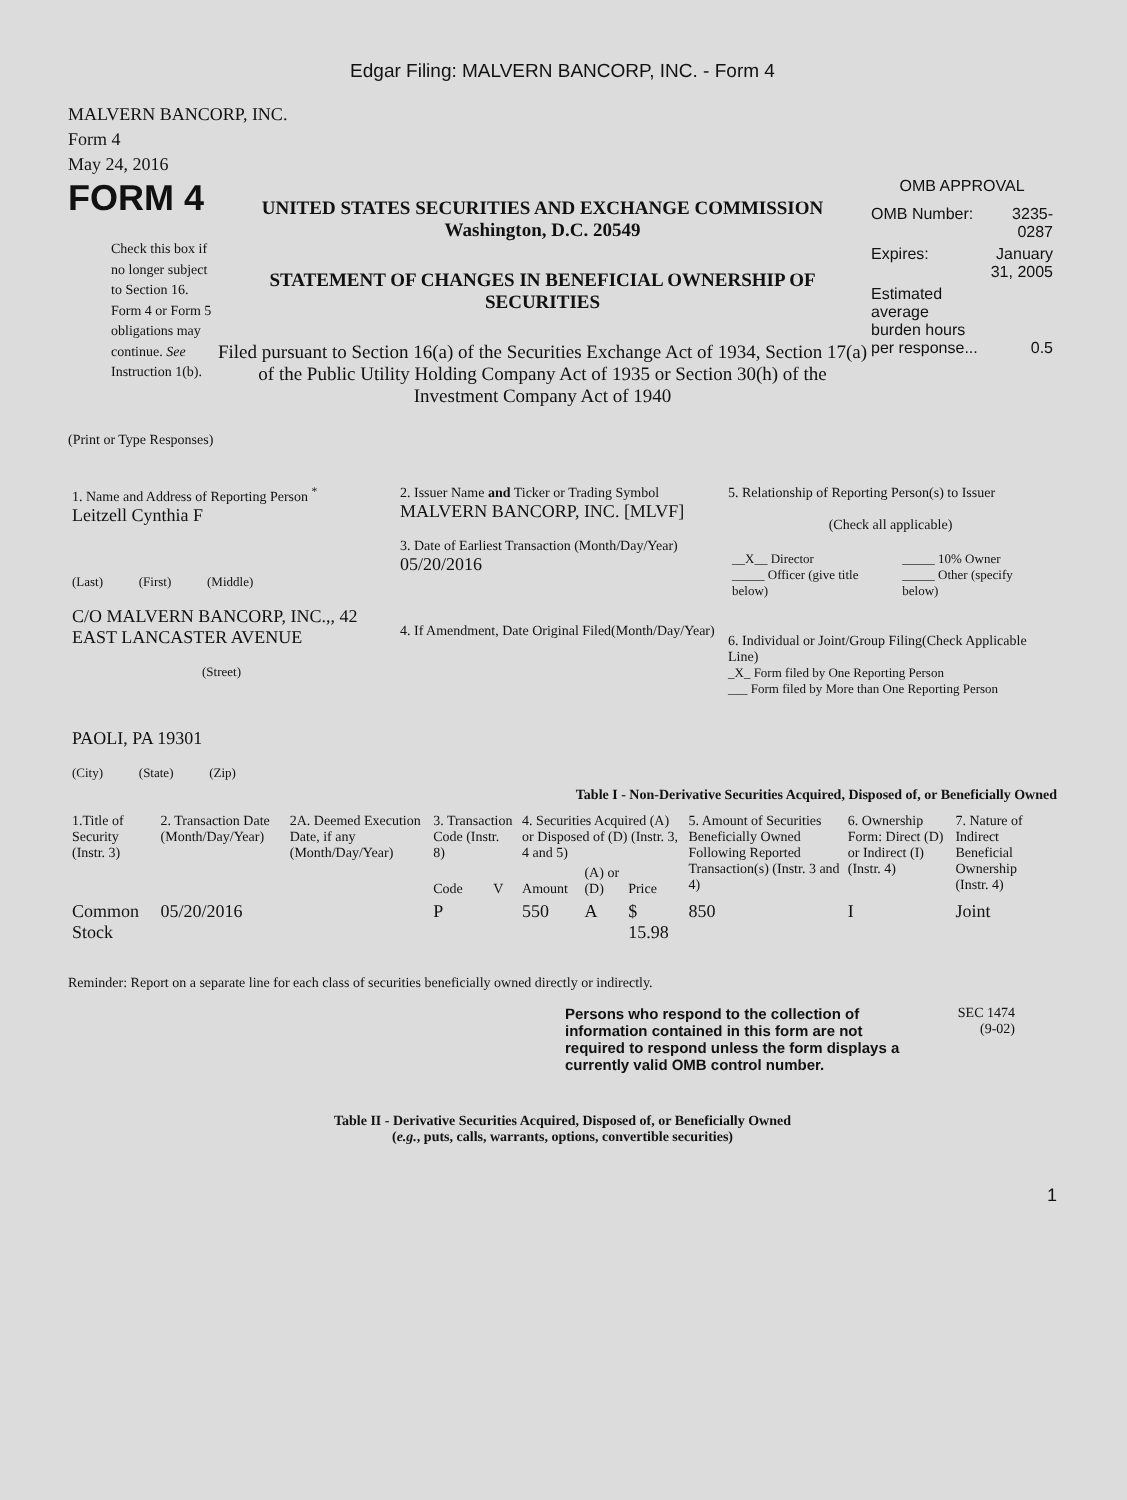Edgar Filing: MALVERN BANCORP, INC. - Form 4
MALVERN BANCORP, INC.
Form 4
May 24, 2016
FORM 4
Check this box if no longer subject to Section 16. Form 4 or Form 5 obligations may continue. See Instruction 1(b).
UNITED STATES SECURITIES AND EXCHANGE COMMISSION
Washington, D.C. 20549
STATEMENT OF CHANGES IN BENEFICIAL OWNERSHIP OF SECURITIES
Filed pursuant to Section 16(a) of the Securities Exchange Act of 1934, Section 17(a) of the Public Utility Holding Company Act of 1935 or Section 30(h) of the Investment Company Act of 1940
OMB APPROVAL
| OMB Number: | 3235-0287 |
| Expires: | January 31, 2005 |
| Estimated average burden hours per response... | 0.5 |
(Print or Type Responses)
| 1. Name and Address of Reporting Person <sup>*</sup> Leitzell Cynthia F (Last) (First) (Middle) C/O MALVERN BANCORP, INC.,, 42 EAST LANCASTER AVENUE (Street) PAOLI, PA 19301 (City) (State) (Zip) | 2. Issuer Name and Ticker or Trading Symbol MALVERN BANCORP, INC. [MLVF] 3. Date of Earliest Transaction (Month/Day/Year) 05/20/2016 4. If Amendment, Date Original Filed(Month/Day/Year) | 5. Relationship of Reporting Person(s) to Issuer (Check all applicable) / __X__ Director _____ Officer (give title below) / _____ 10% Owner _____ Other (specify below) / 6. Individual or Joint/Group Filing(Check Applicable Line) _X_ Form filed by One Reporting Person ___ Form filed by More than One Reporting Person |
Table I - Non-Derivative Securities Acquired, Disposed of, or Beneficially Owned
| 1.Title of Security (Instr. 3) | 2. Transaction Date (Month/Day/Year) | 2A. Deemed Execution Date, if any (Month/Day/Year) | 3. Transaction Code (Instr. 8) | | 4. Securities Acquired (A) or Disposed of (D) (Instr. 3, 4 and 5) | | | 5. Amount of Securities Beneficially Owned Following Reported Transaction(s) (Instr. 3 and 4) | 6. Ownership Form: Direct (D) or Indirect (I) (Instr. 4) | 7. Nature of Indirect Beneficial Ownership (Instr. 4) |
| --- | --- | --- | --- | --- | --- | --- | --- | --- | --- | --- |
| | | | Code | V | Amount | (A) or (D) | Price | | | |
| Common Stock | 05/20/2016 | | P | | 550 | A | $ 15.98 | 850 | I | Joint |
Reminder: Report on a separate line for each class of securities beneficially owned directly or indirectly.
Persons who respond to the collection of information contained in this form are not required to respond unless the form displays a currently valid OMB control number.
SEC 1474
(9-02)
Table II - Derivative Securities Acquired, Disposed of, or Beneficially Owned
(e.g., puts, calls, warrants, options, convertible securities)
1